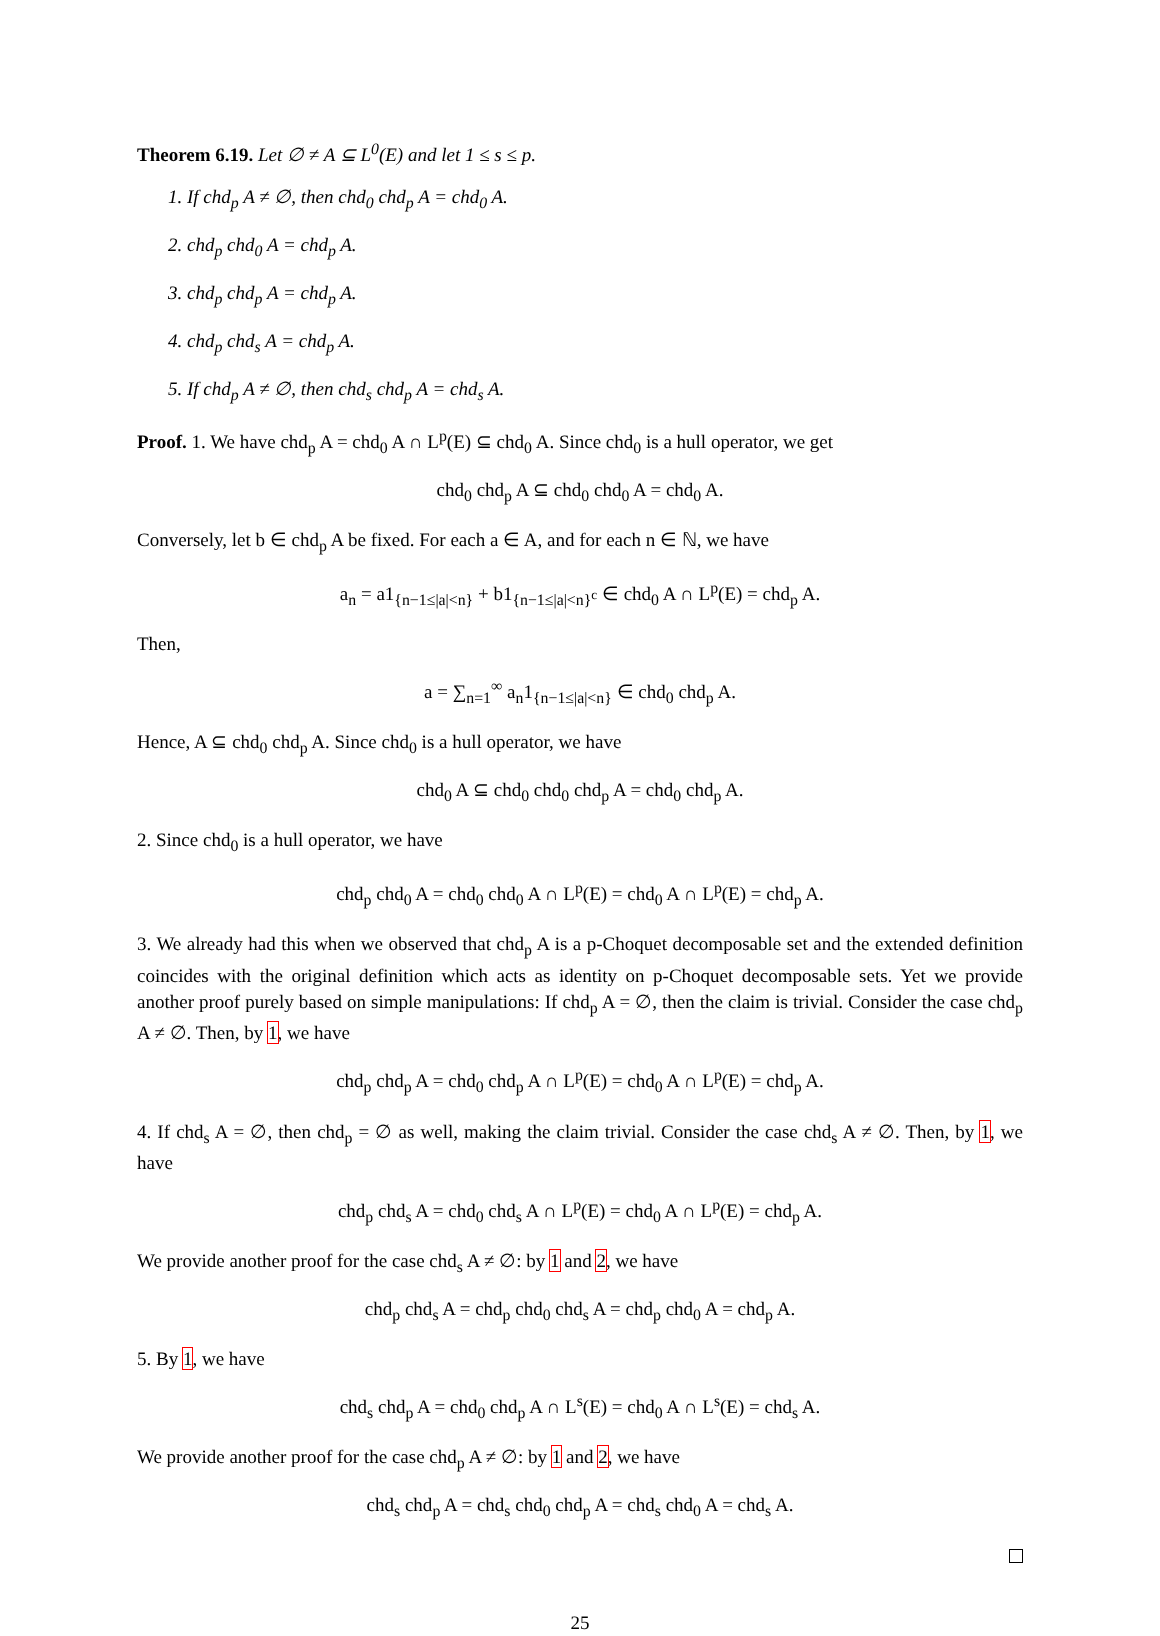Theorem 6.19. Let ∅ ≠ A ⊆ L<sup>0</sup>(E) and let 1 ≤ s ≤ p.
1. If chd<sub>p</sub> A ≠ ∅, then chd<sub>0</sub> chd<sub>p</sub> A = chd<sub>0</sub> A.
2. chd<sub>p</sub> chd<sub>0</sub> A = chd<sub>p</sub> A.
3. chd<sub>p</sub> chd<sub>p</sub> A = chd<sub>p</sub> A.
4. chd<sub>p</sub> chd<sub>s</sub> A = chd<sub>p</sub> A.
5. If chd<sub>p</sub> A ≠ ∅, then chd<sub>s</sub> chd<sub>p</sub> A = chd<sub>s</sub> A.
Proof. 1. We have chd<sub>p</sub> A = chd<sub>0</sub> A ∩ L<sup>p</sup>(E) ⊆ chd<sub>0</sub> A. Since chd<sub>0</sub> is a hull operator, we get
chd<sub>0</sub> chd<sub>p</sub> A ⊆ chd<sub>0</sub> chd<sub>0</sub> A = chd<sub>0</sub> A.
Conversely, let b ∈ chd<sub>p</sub> A be fixed. For each a ∈ A, and for each n ∈ ℕ, we have
a<sub>n</sub> = a1<sub>{n−1≤|a|<n}</sub> + b1<sub>{n−1≤|a|<n}<sup>c</sup></sub> ∈ chd<sub>0</sub> A ∩ L<sup>p</sup>(E) = chd<sub>p</sub> A.
Then,
a = ∑<sub>n=1</sub><sup>∞</sup> a<sub>n</sub>1<sub>{n−1≤|a|<n}</sub> ∈ chd<sub>0</sub> chd<sub>p</sub> A.
Hence, A ⊆ chd<sub>0</sub> chd<sub>p</sub> A. Since chd<sub>0</sub> is a hull operator, we have
chd<sub>0</sub> A ⊆ chd<sub>0</sub> chd<sub>0</sub> chd<sub>p</sub> A = chd<sub>0</sub> chd<sub>p</sub> A.
2. Since chd<sub>0</sub> is a hull operator, we have
chd<sub>p</sub> chd<sub>0</sub> A = chd<sub>0</sub> chd<sub>0</sub> A ∩ L<sup>p</sup>(E) = chd<sub>0</sub> A ∩ L<sup>p</sup>(E) = chd<sub>p</sub> A.
3. We already had this when we observed that chd<sub>p</sub> A is a p-Choquet decomposable set and the extended definition coincides with the original definition which acts as identity on p-Choquet decomposable sets. Yet we provide another proof purely based on simple manipulations: If chd<sub>p</sub> A = ∅, then the claim is trivial. Consider the case chd<sub>p</sub> A ≠ ∅. Then, by 1, we have
chd<sub>p</sub> chd<sub>p</sub> A = chd<sub>0</sub> chd<sub>p</sub> A ∩ L<sup>p</sup>(E) = chd<sub>0</sub> A ∩ L<sup>p</sup>(E) = chd<sub>p</sub> A.
4. If chd<sub>s</sub> A = ∅, then chd<sub>p</sub> = ∅ as well, making the claim trivial. Consider the case chd<sub>s</sub> A ≠ ∅. Then, by 1, we have
chd<sub>p</sub> chd<sub>s</sub> A = chd<sub>0</sub> chd<sub>s</sub> A ∩ L<sup>p</sup>(E) = chd<sub>0</sub> A ∩ L<sup>p</sup>(E) = chd<sub>p</sub> A.
We provide another proof for the case chd<sub>s</sub> A ≠ ∅: by 1 and 2, we have
chd<sub>p</sub> chd<sub>s</sub> A = chd<sub>p</sub> chd<sub>0</sub> chd<sub>s</sub> A = chd<sub>p</sub> chd<sub>0</sub> A = chd<sub>p</sub> A.
5. By 1, we have
chd<sub>s</sub> chd<sub>p</sub> A = chd<sub>0</sub> chd<sub>p</sub> A ∩ L<sup>s</sup>(E) = chd<sub>0</sub> A ∩ L<sup>s</sup>(E) = chd<sub>s</sub> A.
We provide another proof for the case chd<sub>p</sub> A ≠ ∅: by 1 and 2, we have
chd<sub>s</sub> chd<sub>p</sub> A = chd<sub>s</sub> chd<sub>0</sub> chd<sub>p</sub> A = chd<sub>s</sub> chd<sub>0</sub> A = chd<sub>s</sub> A.
25